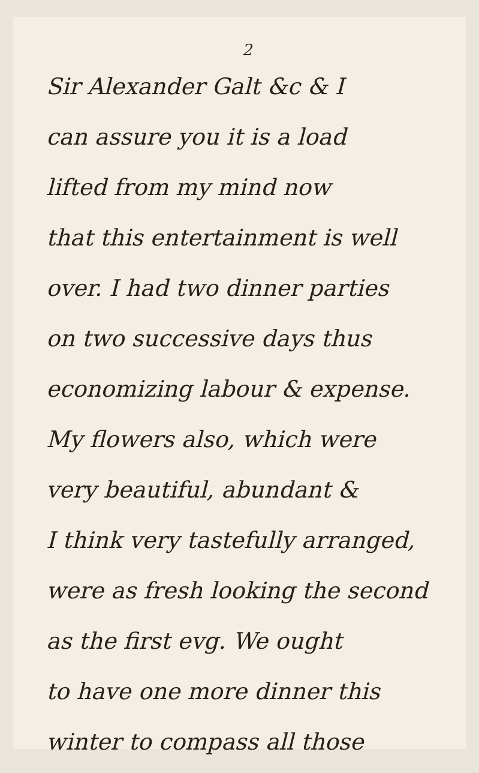2
Sir Alexander Galt &c & I
can assure you it is a load
lifted from my mind now
that this entertainment is well
over. I had two dinner parties
on two successive days thus
economizing labour & expense.
My flowers also, which were
very beautiful, abundant &
I think very tastefully arranged,
were as fresh looking the second
as the first evg. We ought
to have one more dinner this
winter to compass all those